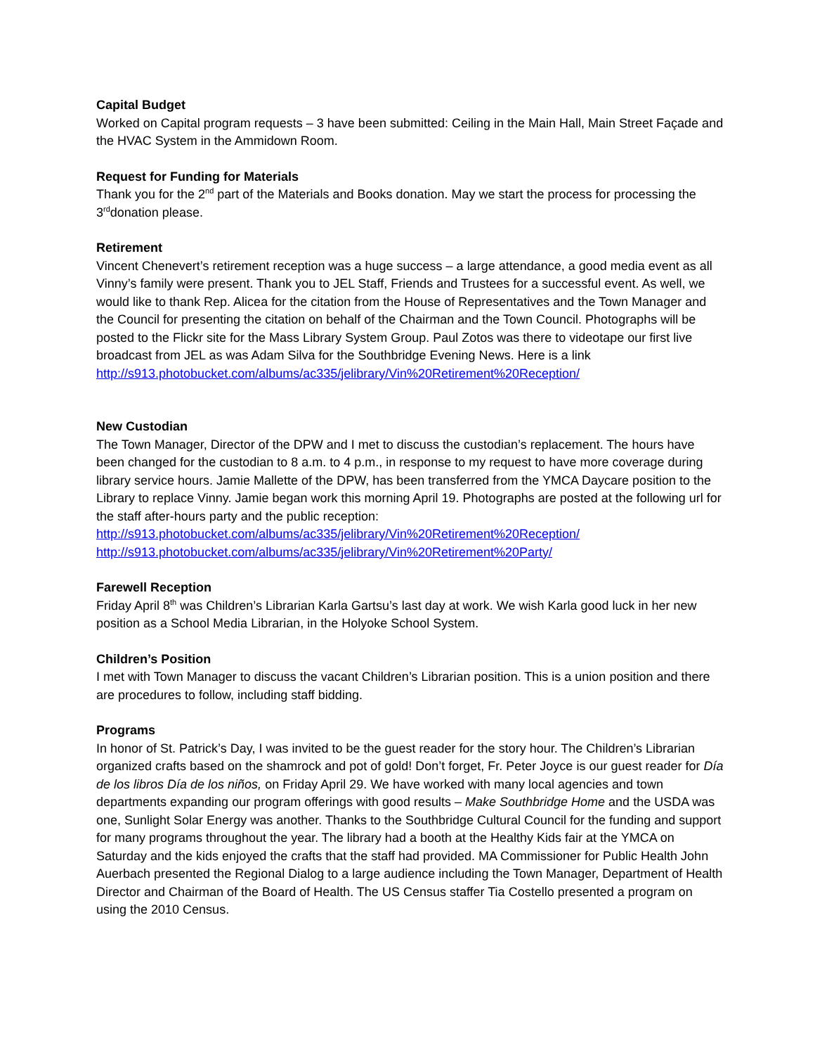Capital Budget
Worked on Capital program requests – 3 have been submitted: Ceiling in the Main Hall, Main Street Façade and the HVAC System in the Ammidown Room.
Request for Funding for Materials
Thank you for the 2<sup>nd</sup> part of the Materials and Books donation. May we start the process for processing the 3<sup>rd</sup>donation please.
Retirement
Vincent Chenevert’s retirement reception was a huge success – a large attendance, a good media event as all Vinny’s family were present. Thank you to JEL Staff, Friends and Trustees for a successful event. As well, we would like to thank Rep. Alicea for the citation from the House of Representatives and the Town Manager and the Council for presenting the citation on behalf of the Chairman and the Town Council. Photographs will be posted to the Flickr site for the Mass Library System Group. Paul Zotos was there to videotape our first live broadcast from JEL as was Adam Silva for the Southbridge Evening News. Here is a link http://s913.photobucket.com/albums/ac335/jelibrary/Vin%20Retirement%20Reception/
New Custodian
The Town Manager, Director of the DPW and I met to discuss the custodian’s replacement. The hours have been changed for the custodian to 8 a.m. to 4 p.m., in response to my request to have more coverage during library service hours. Jamie Mallette of the DPW, has been transferred from the YMCA Daycare position to the Library to replace Vinny. Jamie began work this morning April 19. Photographs are posted at the following url for the staff after-hours party and the public reception:
http://s913.photobucket.com/albums/ac335/jelibrary/Vin%20Retirement%20Reception/
http://s913.photobucket.com/albums/ac335/jelibrary/Vin%20Retirement%20Party/
Farewell Reception
Friday April 8<sup>th</sup> was Children’s Librarian Karla Gartsu’s last day at work. We wish Karla good luck in her new position as a School Media Librarian, in the Holyoke School System.
Children’s Position
I met with Town Manager to discuss the vacant Children’s Librarian position. This is a union position and there are procedures to follow, including staff bidding.
Programs
In honor of St. Patrick’s Day, I was invited to be the guest reader for the story hour. The Children’s Librarian organized crafts based on the shamrock and pot of gold! Don’t forget, Fr. Peter Joyce is our guest reader for Día de los libros Día de los niños, on Friday April 29. We have worked with many local agencies and town departments expanding our program offerings with good results – Make Southbridge Home and the USDA was one, Sunlight Solar Energy was another. Thanks to the Southbridge Cultural Council for the funding and support for many programs throughout the year. The library had a booth at the Healthy Kids fair at the YMCA on Saturday and the kids enjoyed the crafts that the staff had provided. MA Commissioner for Public Health John Auerbach presented the Regional Dialog to a large audience including the Town Manager, Department of Health Director and Chairman of the Board of Health. The US Census staffer Tia Costello presented a program on using the 2010 Census.